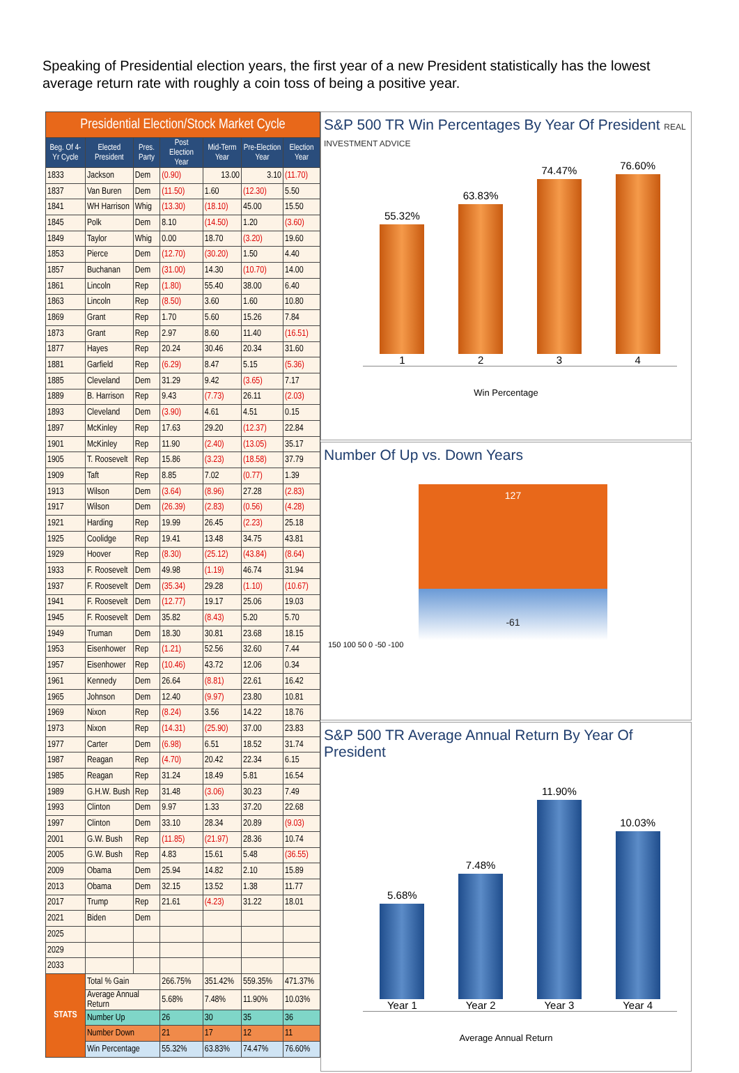Speaking of Presidential election years, the first year of a new President statistically has the lowest average return rate with roughly a coin toss of being a positive year.
| Presidential Election/Stock Market Cycle | | | | | | |
| Beg. Of 4-Yr Cycle | Elected President | Pres. Party | Post Election Year | Mid-Term Year | Pre-Election Year | Election Year |
| 1833 | Jackson | Dem | (0.90) | 13.00 | 3.10 | (11.70) |
| 1837 | Van Buren | Dem | (11.50) | 1.60 | (12.30) | 5.50 |
| 1841 | WH Harrison | Whig | (13.30) | (18.10) | 45.00 | 15.50 |
| 1845 | Polk | Dem | 8.10 | (14.50) | 1.20 | (3.60) |
| 1849 | Taylor | Whig | 0.00 | 18.70 | (3.20) | 19.60 |
| 1853 | Pierce | Dem | (12.70) | (30.20) | 1.50 | 4.40 |
| 1857 | Buchanan | Dem | (31.00) | 14.30 | (10.70) | 14.00 |
| 1861 | Lincoln | Rep | (1.80) | 55.40 | 38.00 | 6.40 |
| 1863 | Lincoln | Rep | (8.50) | 3.60 | 1.60 | 10.80 |
| 1869 | Grant | Rep | 1.70 | 5.60 | 15.26 | 7.84 |
| 1873 | Grant | Rep | 2.97 | 8.60 | 11.40 | (16.51) |
| 1877 | Hayes | Rep | 20.24 | 30.46 | 20.34 | 31.60 |
| 1881 | Garfield | Rep | (6.29) | 8.47 | 5.15 | (5.36) |
| 1885 | Cleveland | Dem | 31.29 | 9.42 | (3.65) | 7.17 |
| 1889 | B. Harrison | Rep | 9.43 | (7.73) | 26.11 | (2.03) |
| 1893 | Cleveland | Dem | (3.90) | 4.61 | 4.51 | 0.15 |
| 1897 | McKinley | Rep | 17.63 | 29.20 | (12.37) | 22.84 |
| 1901 | McKinley | Rep | 11.90 | (2.40) | (13.05) | 35.17 |
| 1905 | T. Roosevelt | Rep | 15.86 | (3.23) | (18.58) | 37.79 |
| 1909 | Taft | Rep | 8.85 | 7.02 | (0.77) | 1.39 |
| 1913 | Wilson | Dem | (3.64) | (8.96) | 27.28 | (2.83) |
| 1917 | Wilson | Dem | (26.39) | (2.83) | (0.56) | (4.28) |
| 1921 | Harding | Rep | 19.99 | 26.45 | (2.23) | 25.18 |
| 1925 | Coolidge | Rep | 19.41 | 13.48 | 34.75 | 43.81 |
| 1929 | Hoover | Rep | (8.30) | (25.12) | (43.84) | (8.64) |
| 1933 | F. Roosevelt | Dem | 49.98 | (1.19) | 46.74 | 31.94 |
| 1937 | F. Roosevelt | Dem | (35.34) | 29.28 | (1.10) | (10.67) |
| 1941 | F. Roosevelt | Dem | (12.77) | 19.17 | 25.06 | 19.03 |
| 1945 | F. Roosevelt | Dem | 35.82 | (8.43) | 5.20 | 5.70 |
| 1949 | Truman | Dem | 18.30 | 30.81 | 23.68 | 18.15 |
| 1953 | Eisenhower | Rep | (1.21) | 52.56 | 32.60 | 7.44 |
| 1957 | Eisenhower | Rep | (10.46) | 43.72 | 12.06 | 0.34 |
| 1961 | Kennedy | Dem | 26.64 | (8.81) | 22.61 | 16.42 |
| 1965 | Johnson | Dem | 12.40 | (9.97) | 23.80 | 10.81 |
| 1969 | Nixon | Rep | (8.24) | 3.56 | 14.22 | 18.76 |
| 1973 | Nixon | Rep | (14.31) | (25.90) | 37.00 | 23.83 |
| 1977 | Carter | Dem | (6.98) | 6.51 | 18.52 | 31.74 |
| 1987 | Reagan | Rep | (4.70) | 20.42 | 22.34 | 6.15 |
| 1985 | Reagan | Rep | 31.24 | 18.49 | 5.81 | 16.54 |
| 1989 | G.H.W. Bush | Rep | 31.48 | (3.06) | 30.23 | 7.49 |
| 1993 | Clinton | Dem | 9.97 | 1.33 | 37.20 | 22.68 |
| 1997 | Clinton | Dem | 33.10 | 28.34 | 20.89 | (9.03) |
| 2001 | G.W. Bush | Rep | (11.85) | (21.97) | 28.36 | 10.74 |
| 2005 | G.W. Bush | Rep | 4.83 | 15.61 | 5.48 | (36.55) |
| 2009 | Obama | Dem | 25.94 | 14.82 | 2.10 | 15.89 |
| 2013 | Obama | Dem | 32.15 | 13.52 | 1.38 | 11.77 |
| 2017 | Trump | Rep | 21.61 | (4.23) | 31.22 | 18.01 |
| 2021 | Biden | Dem | | | | |
| 2025 | | | | | | |
| 2029 | | | | | | |
| 2033 | | | | | | |
| STATS | Total % Gain | | 266.75% | 351.42% | 559.35% | 471.37% |
| | Average Annual Return | | 5.68% | 7.48% | 11.90% | 10.03% |
| | Number Up | | 26 | 30 | 35 | 36 |
| | Number Down | | 21 | 17 | 12 | 11 |
| | Win Percentage | | 55.32% | 63.83% | 74.47% | 76.60% |
S&P 500 TR Win Percentages By Year Of President REAL INVESTMENT ADVICE
55.32%
1
63.83%
2
74.47%
3
76.60%
4
Win Percentage
Number Of Up vs. Down Years
127
-61
150 100 50 0 -50 -100
S&P 500 TR Average Annual Return By Year Of President
5.68%
Year 1
7.48%
Year 2
11.90%
Year 3
10.03%
Year 4
Average Annual Return